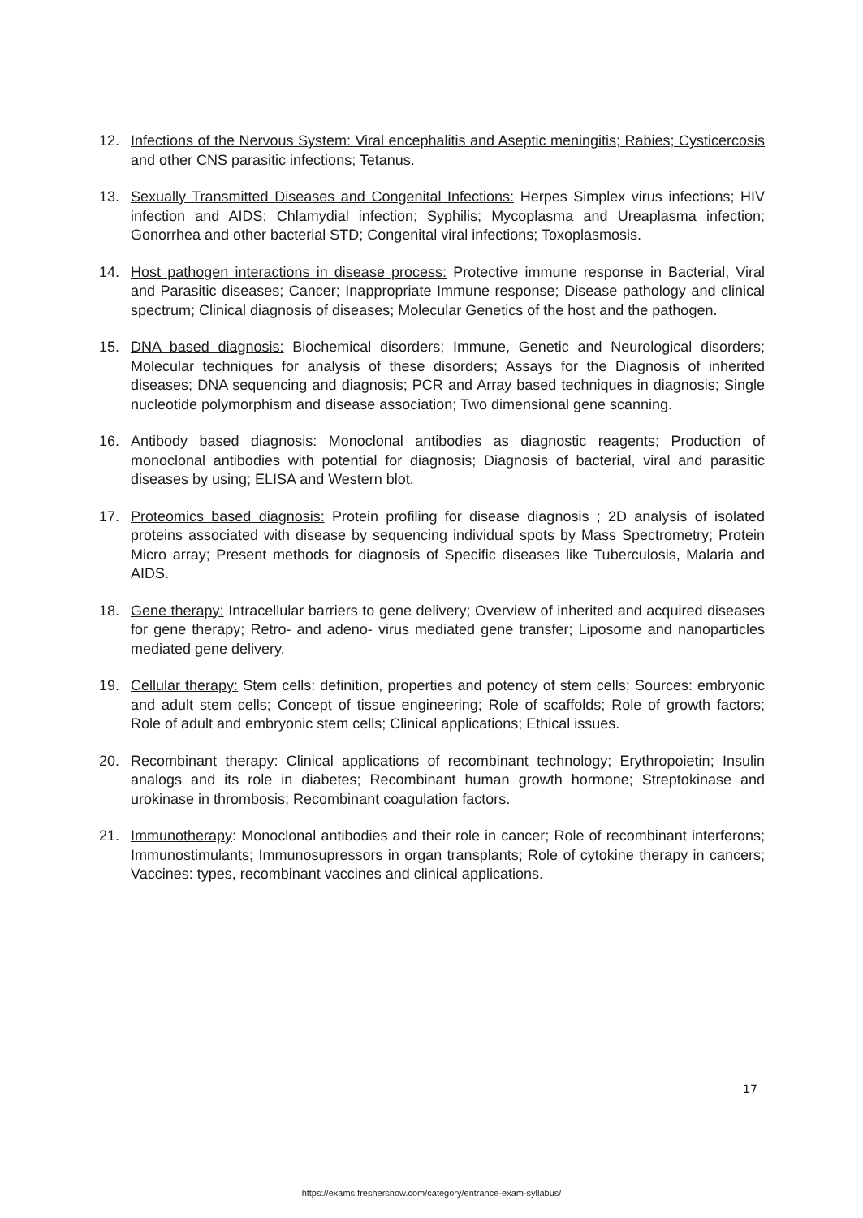12. Infections of the Nervous System: Viral encephalitis and Aseptic meningitis; Rabies; Cysticercosis and other CNS parasitic infections; Tetanus.
13. Sexually Transmitted Diseases and Congenital Infections: Herpes Simplex virus infections; HIV infection and AIDS; Chlamydial infection; Syphilis; Mycoplasma and Ureaplasma infection; Gonorrhea and other bacterial STD; Congenital viral infections; Toxoplasmosis.
14. Host pathogen interactions in disease process: Protective immune response in Bacterial, Viral and Parasitic diseases; Cancer; Inappropriate Immune response; Disease pathology and clinical spectrum; Clinical diagnosis of diseases; Molecular Genetics of the host and the pathogen.
15. DNA based diagnosis: Biochemical disorders; Immune, Genetic and Neurological disorders; Molecular techniques for analysis of these disorders; Assays for the Diagnosis of inherited diseases; DNA sequencing and diagnosis; PCR and Array based techniques in diagnosis; Single nucleotide polymorphism and disease association; Two dimensional gene scanning.
16. Antibody based diagnosis: Monoclonal antibodies as diagnostic reagents; Production of monoclonal antibodies with potential for diagnosis; Diagnosis of bacterial, viral and parasitic diseases by using; ELISA and Western blot.
17. Proteomics based diagnosis: Protein profiling for disease diagnosis ; 2D analysis of isolated proteins associated with disease by sequencing individual spots by Mass Spectrometry; Protein Micro array; Present methods for diagnosis of Specific diseases like Tuberculosis, Malaria and AIDS.
18. Gene therapy: Intracellular barriers to gene delivery; Overview of inherited and acquired diseases for gene therapy; Retro- and adeno- virus mediated gene transfer; Liposome and nanoparticles mediated gene delivery.
19. Cellular therapy: Stem cells: definition, properties and potency of stem cells; Sources: embryonic and adult stem cells; Concept of tissue engineering; Role of scaffolds; Role of growth factors; Role of adult and embryonic stem cells; Clinical applications; Ethical issues.
20. Recombinant therapy: Clinical applications of recombinant technology; Erythropoietin; Insulin analogs and its role in diabetes; Recombinant human growth hormone; Streptokinase and urokinase in thrombosis; Recombinant coagulation factors.
21. Immunotherapy: Monoclonal antibodies and their role in cancer; Role of recombinant interferons; Immunostimulants; Immunosupressors in organ transplants; Role of cytokine therapy in cancers; Vaccines: types, recombinant vaccines and clinical applications.
17
https://exams.freshersnow.com/category/entrance-exam-syllabus/